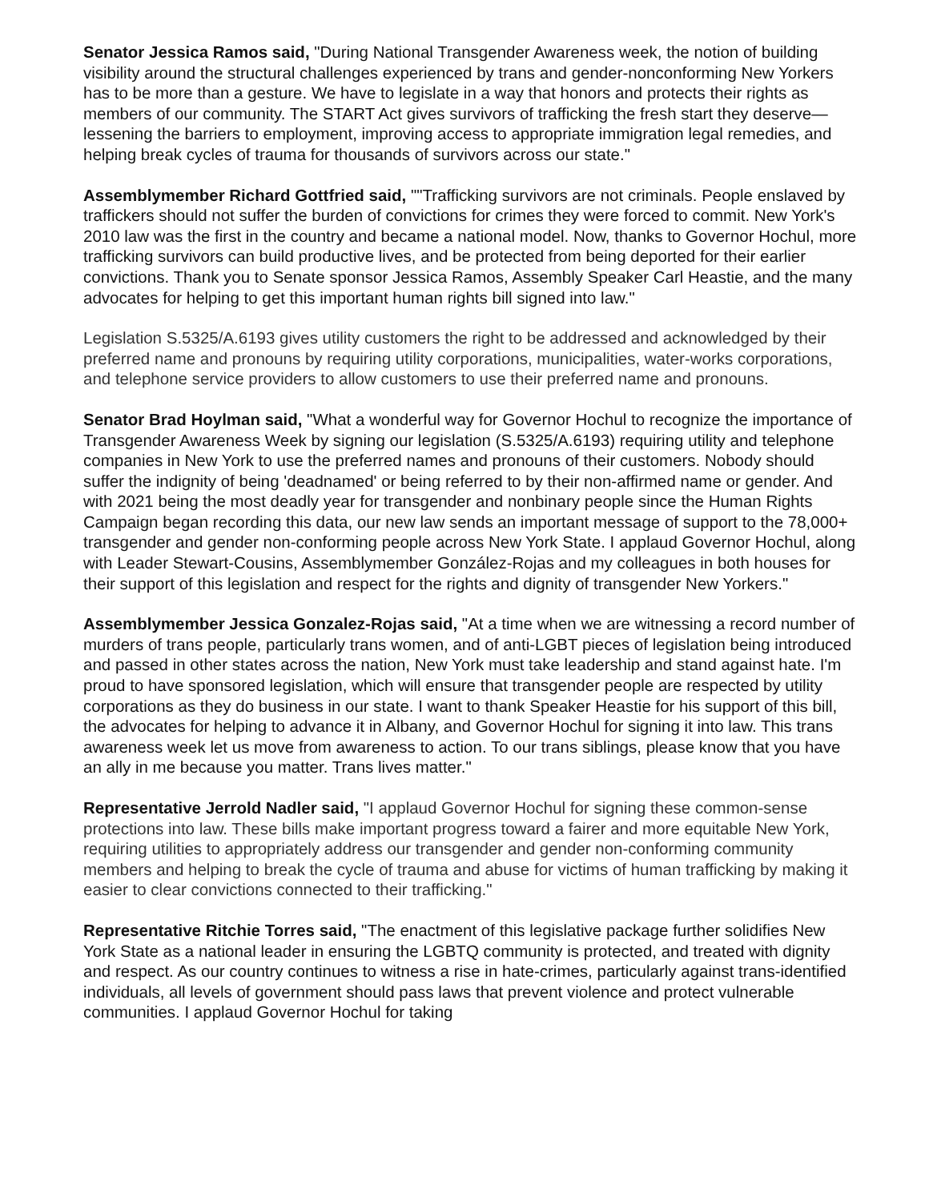Senator Jessica Ramos said, "During National Transgender Awareness week, the notion of building visibility around the structural challenges experienced by trans and gender-nonconforming New Yorkers has to be more than a gesture. We have to legislate in a way that honors and protects their rights as members of our community. The START Act gives survivors of trafficking the fresh start they deserve—lessening the barriers to employment, improving access to appropriate immigration legal remedies, and helping break cycles of trauma for thousands of survivors across our state."
Assemblymember Richard Gottfried said, ""Trafficking survivors are not criminals. People enslaved by traffickers should not suffer the burden of convictions for crimes they were forced to commit. New York's 2010 law was the first in the country and became a national model. Now, thanks to Governor Hochul, more trafficking survivors can build productive lives, and be protected from being deported for their earlier convictions. Thank you to Senate sponsor Jessica Ramos, Assembly Speaker Carl Heastie, and the many advocates for helping to get this important human rights bill signed into law."
Legislation S.5325/A.6193 gives utility customers the right to be addressed and acknowledged by their preferred name and pronouns by requiring utility corporations, municipalities, water-works corporations, and telephone service providers to allow customers to use their preferred name and pronouns.
Senator Brad Hoylman said, "What a wonderful way for Governor Hochul to recognize the importance of Transgender Awareness Week by signing our legislation (S.5325/A.6193) requiring utility and telephone companies in New York to use the preferred names and pronouns of their customers. Nobody should suffer the indignity of being 'deadnamed' or being referred to by their non-affirmed name or gender. And with 2021 being the most deadly year for transgender and nonbinary people since the Human Rights Campaign began recording this data, our new law sends an important message of support to the 78,000+ transgender and gender non-conforming people across New York State. I applaud Governor Hochul, along with Leader Stewart-Cousins, Assemblymember González-Rojas and my colleagues in both houses for their support of this legislation and respect for the rights and dignity of transgender New Yorkers."
Assemblymember Jessica Gonzalez-Rojas said, "At a time when we are witnessing a record number of murders of trans people, particularly trans women, and of anti-LGBT pieces of legislation being introduced and passed in other states across the nation, New York must take leadership and stand against hate. I'm proud to have sponsored legislation, which will ensure that transgender people are respected by utility corporations as they do business in our state. I want to thank Speaker Heastie for his support of this bill, the advocates for helping to advance it in Albany, and Governor Hochul for signing it into law. This trans awareness week let us move from awareness to action. To our trans siblings, please know that you have an ally in me because you matter. Trans lives matter."
Representative Jerrold Nadler said, "I applaud Governor Hochul for signing these common-sense protections into law. These bills make important progress toward a fairer and more equitable New York, requiring utilities to appropriately address our transgender and gender non-conforming community members and helping to break the cycle of trauma and abuse for victims of human trafficking by making it easier to clear convictions connected to their trafficking."
Representative Ritchie Torres said, "The enactment of this legislative package further solidifies New York State as a national leader in ensuring the LGBTQ community is protected, and treated with dignity and respect. As our country continues to witness a rise in hate-crimes, particularly against trans-identified individuals, all levels of government should pass laws that prevent violence and protect vulnerable communities. I applaud Governor Hochul for taking